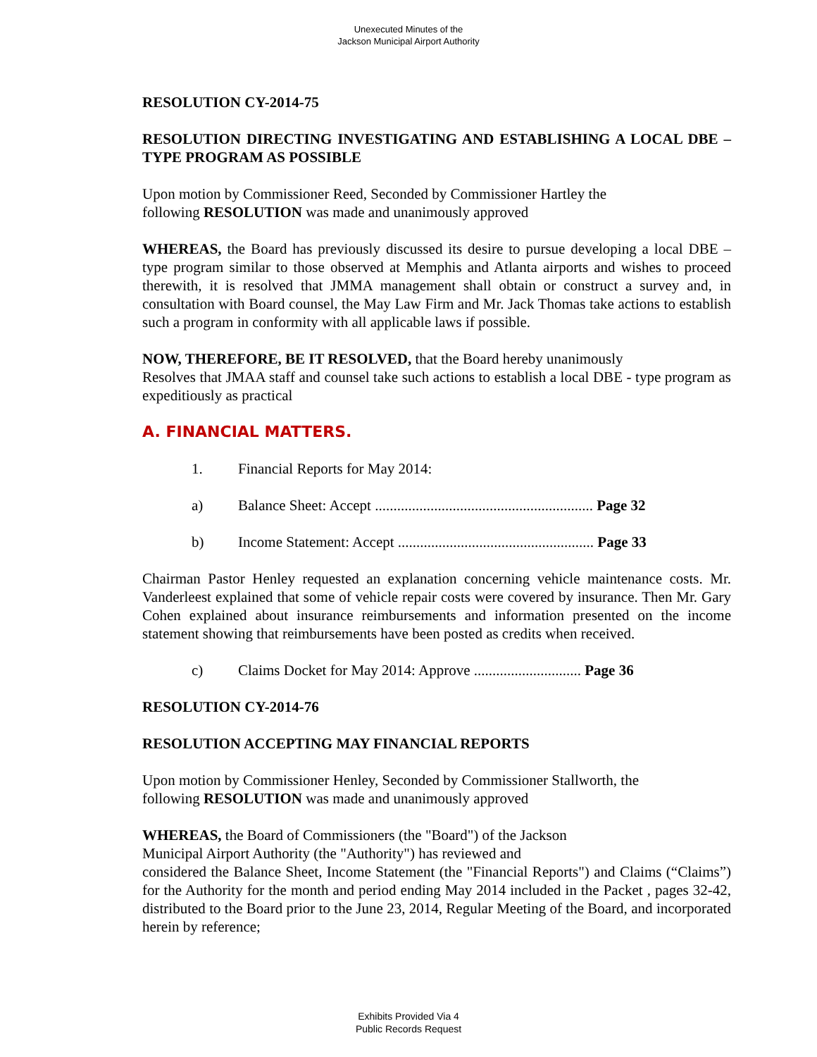Unexecuted Minutes of the
Jackson Municipal Airport Authority
RESOLUTION CY-2014-75
RESOLUTION DIRECTING INVESTIGATING AND ESTABLISHING A LOCAL DBE – TYPE PROGRAM AS POSSIBLE
Upon motion by Commissioner Reed, Seconded by Commissioner Hartley the
following RESOLUTION was made and unanimously approved
WHEREAS, the Board has previously discussed its desire to pursue developing a local DBE – type program similar to those observed at Memphis and Atlanta airports and wishes to proceed therewith, it is resolved that JMMA management shall obtain or construct a survey and, in consultation with Board counsel, the May Law Firm and Mr. Jack Thomas take actions to establish such a program in conformity with all applicable laws if possible.
NOW, THEREFORE, BE IT RESOLVED, that the Board hereby unanimously
Resolves that JMAA staff and counsel take such actions to establish a local DBE - type program as expeditiously as practical
A. FINANCIAL MATTERS.
1. Financial Reports for May 2014:
a) Balance Sheet: Accept ........................................................... Page 32
b) Income Statement: Accept ..................................................... Page 33
Chairman Pastor Henley requested an explanation concerning vehicle maintenance costs. Mr. Vanderleest explained that some of vehicle repair costs were covered by insurance. Then Mr. Gary Cohen explained about insurance reimbursements and information presented on the income statement showing that reimbursements have been posted as credits when received.
c) Claims Docket for May 2014: Approve ............................. Page 36
RESOLUTION CY-2014-76
RESOLUTION ACCEPTING MAY FINANCIAL REPORTS
Upon motion by Commissioner Henley, Seconded by Commissioner Stallworth, the
following RESOLUTION was made and unanimously approved
WHEREAS, the Board of Commissioners (the "Board") of the Jackson
Municipal Airport Authority (the "Authority") has reviewed and
considered the Balance Sheet, Income Statement (the "Financial Reports") and Claims (“Claims”) for the Authority for the month and period ending May 2014 included in the Packet , pages 32-42, distributed to the Board prior to the June 23, 2014, Regular Meeting of the Board, and incorporated herein by reference;
Exhibits Provided Via 4
Public Records Request